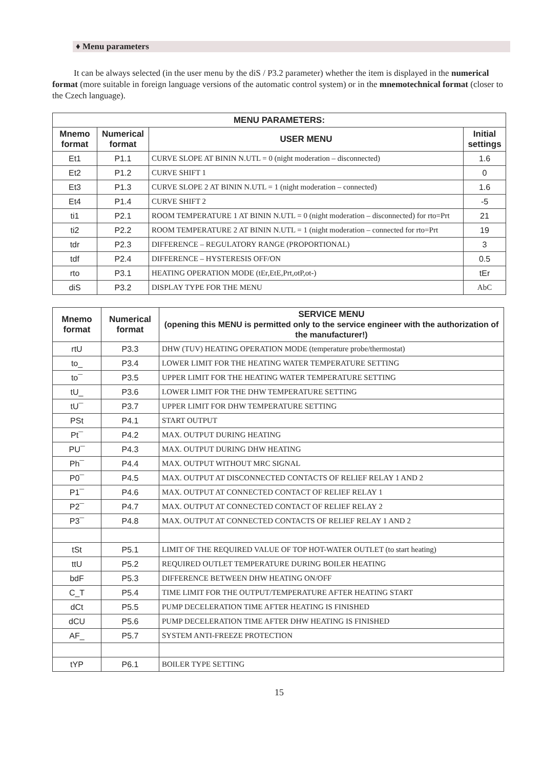♦ Menu parameters
It can be always selected (in the user menu by the diS / P3.2 parameter) whether the item is displayed in the numerical format (more suitable in foreign language versions of the automatic control system) or in the mnemotechnical format (closer to the Czech language).
| MENU PARAMETERS: | | | |
| --- | --- | --- | --- |
| Mnemo format | Numerical format | USER MENU | Initial settings |
| Et1 | P1.1 | CURVE SLOPE AT BININ N.UTL = 0 (night moderation – disconnected) | 1.6 |
| Et2 | P1.2 | CURVE SHIFT 1 | 0 |
| Et3 | P1.3 | CURVE SLOPE 2 AT BININ N.UTL = 1 (night moderation – connected) | 1.6 |
| Et4 | P1.4 | CURVE SHIFT 2 | -5 |
| ti1 | P2.1 | ROOM TEMPERATURE 1 AT BININ N.UTL = 0 (night moderation – disconnected) for rto=Prt | 21 |
| ti2 | P2.2 | ROOM TEMPERATURE 2 AT BININ N.UTL = 1 (night moderation – connected for rto=Prt | 19 |
| tdr | P2.3 | DIFFERENCE – REGULATORY RANGE (PROPORTIONAL) | 3 |
| tdf | P2.4 | DIFFERENCE – HYSTERESIS OFF/ON | 0.5 |
| rto | P3.1 | HEATING OPERATION MODE (tEr,EtE,Prt,otP,ot-) | tEr |
| diS | P3.2 | DISPLAY TYPE FOR THE MENU | AbC |
| Mnemo format | Numerical format | SERVICE MENU (opening this MENU is permitted only to the service engineer with the authorization of the manufacturer!) |
| --- | --- | --- |
| rtU | P3.3 | DHW (TUV) HEATING OPERATION MODE (temperature probe/thermostat) |
| to_ | P3.4 | LOWER LIMIT FOR THE HEATING WATER TEMPERATURE SETTING |
| to¯ | P3.5 | UPPER LIMIT FOR THE HEATING WATER TEMPERATURE SETTING |
| tU_ | P3.6 | LOWER LIMIT FOR THE DHW TEMPERATURE SETTING |
| tU¯ | P3.7 | UPPER LIMIT FOR DHW TEMPERATURE SETTING |
| PSt | P4.1 | START OUTPUT |
| Pt¯ | P4.2 | MAX. OUTPUT DURING HEATING |
| PU¯ | P4.3 | MAX. OUTPUT DURING DHW HEATING |
| Ph¯ | P4.4 | MAX. OUTPUT WITHOUT MRC SIGNAL |
| P0¯ | P4.5 | MAX. OUTPUT AT DISCONNECTED CONTACTS OF RELIEF RELAY 1 AND 2 |
| P1¯ | P4.6 | MAX. OUTPUT AT CONNECTED CONTACT OF RELIEF RELAY 1 |
| P2¯ | P4.7 | MAX. OUTPUT AT CONNECTED CONTACT OF RELIEF RELAY 2 |
| P3¯ | P4.8 | MAX. OUTPUT AT CONNECTED CONTACTS OF RELIEF RELAY 1 AND 2 |
| tSt | P5.1 | LIMIT OF THE REQUIRED VALUE OF TOP HOT-WATER OUTLET (to start heating) |
| ttU | P5.2 | REQUIRED OUTLET TEMPERATURE DURING BOILER HEATING |
| bdF | P5.3 | DIFFERENCE BETWEEN DHW HEATING ON/OFF |
| C_T | P5.4 | TIME LIMIT FOR THE OUTPUT/TEMPERATURE AFTER HEATING START |
| dCt | P5.5 | PUMP DECELERATION TIME AFTER HEATING IS FINISHED |
| dCU | P5.6 | PUMP DECELERATION TIME AFTER DHW HEATING IS FINISHED |
| AF_ | P5.7 | SYSTEM ANTI-FREEZE PROTECTION |
| tYP | P6.1 | BOILER TYPE SETTING |
15